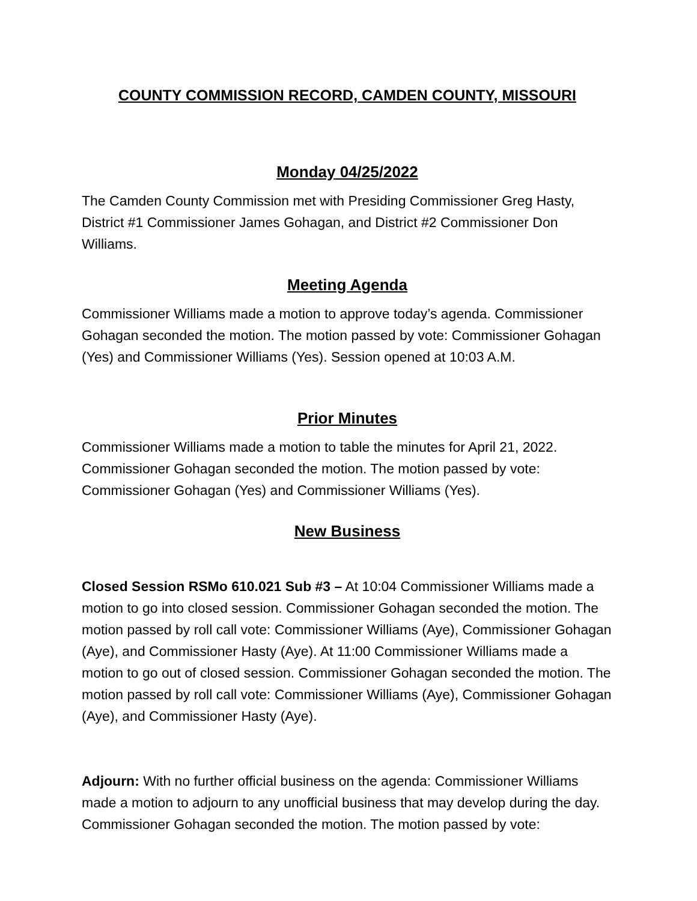COUNTY COMMISSION RECORD, CAMDEN COUNTY, MISSOURI
Monday 04/25/2022
The Camden County Commission met with Presiding Commissioner Greg Hasty, District #1 Commissioner James Gohagan, and District #2 Commissioner Don Williams.
Meeting Agenda
Commissioner Williams made a motion to approve today’s agenda. Commissioner Gohagan seconded the motion. The motion passed by vote: Commissioner Gohagan (Yes) and Commissioner Williams (Yes). Session opened at 10:03 A.M.
Prior Minutes
Commissioner Williams made a motion to table the minutes for April 21, 2022. Commissioner Gohagan seconded the motion. The motion passed by vote: Commissioner Gohagan (Yes) and Commissioner Williams (Yes).
New Business
Closed Session RSMo 610.021 Sub #3 – At 10:04 Commissioner Williams made a motion to go into closed session. Commissioner Gohagan seconded the motion. The motion passed by roll call vote: Commissioner Williams (Aye), Commissioner Gohagan (Aye), and Commissioner Hasty (Aye). At 11:00 Commissioner Williams made a motion to go out of closed session. Commissioner Gohagan seconded the motion. The motion passed by roll call vote: Commissioner Williams (Aye), Commissioner Gohagan (Aye), and Commissioner Hasty (Aye).
Adjourn: With no further official business on the agenda: Commissioner Williams made a motion to adjourn to any unofficial business that may develop during the day. Commissioner Gohagan seconded the motion. The motion passed by vote: